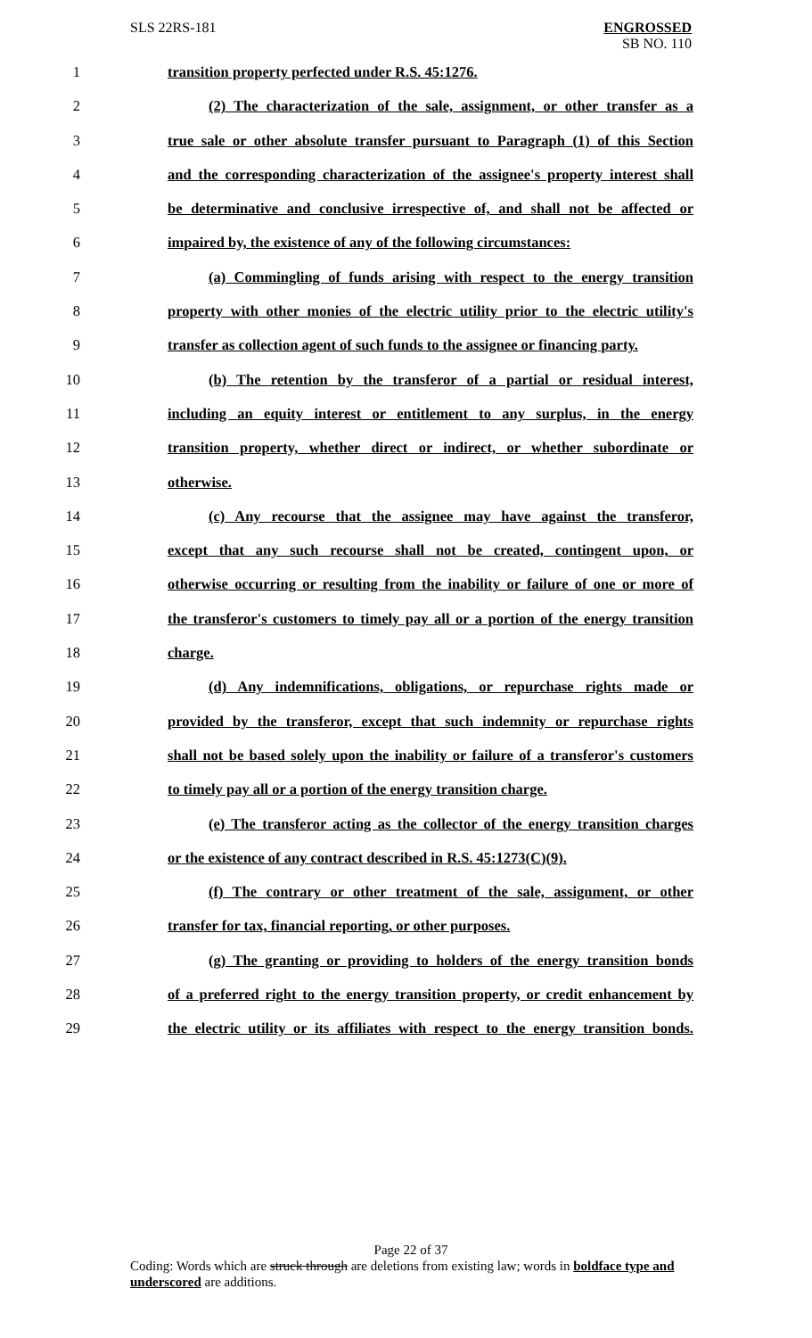SLS 22RS-181 ENGROSSED
SB NO. 110
1 transition property perfected under R.S. 45:1276.
2 (2) The characterization of the sale, assignment, or other transfer as a
3 true sale or other absolute transfer pursuant to Paragraph (1) of this Section
4 and the corresponding characterization of the assignee's property interest shall
5 be determinative and conclusive irrespective of, and shall not be affected or
6 impaired by, the existence of any of the following circumstances:
7 (a) Commingling of funds arising with respect to the energy transition
8 property with other monies of the electric utility prior to the electric utility's
9 transfer as collection agent of such funds to the assignee or financing party.
10 (b) The retention by the transferor of a partial or residual interest,
11 including an equity interest or entitlement to any surplus, in the energy
12 transition property, whether direct or indirect, or whether subordinate or
13 otherwise.
14 (c) Any recourse that the assignee may have against the transferor,
15 except that any such recourse shall not be created, contingent upon, or
16 otherwise occurring or resulting from the inability or failure of one or more of
17 the transferor's customers to timely pay all or a portion of the energy transition
18 charge.
19 (d) Any indemnifications, obligations, or repurchase rights made or
20 provided by the transferor, except that such indemnity or repurchase rights
21 shall not be based solely upon the inability or failure of a transferor's customers
22 to timely pay all or a portion of the energy transition charge.
23 (e) The transferor acting as the collector of the energy transition charges
24 or the existence of any contract described in R.S. 45:1273(C)(9).
25 (f) The contrary or other treatment of the sale, assignment, or other
26 transfer for tax, financial reporting, or other purposes.
27 (g) The granting or providing to holders of the energy transition bonds
28 of a preferred right to the energy transition property, or credit enhancement by
29 the electric utility or its affiliates with respect to the energy transition bonds.
Page 22 of 37
Coding: Words which are struck through are deletions from existing law; words in boldface type and underscored are additions.